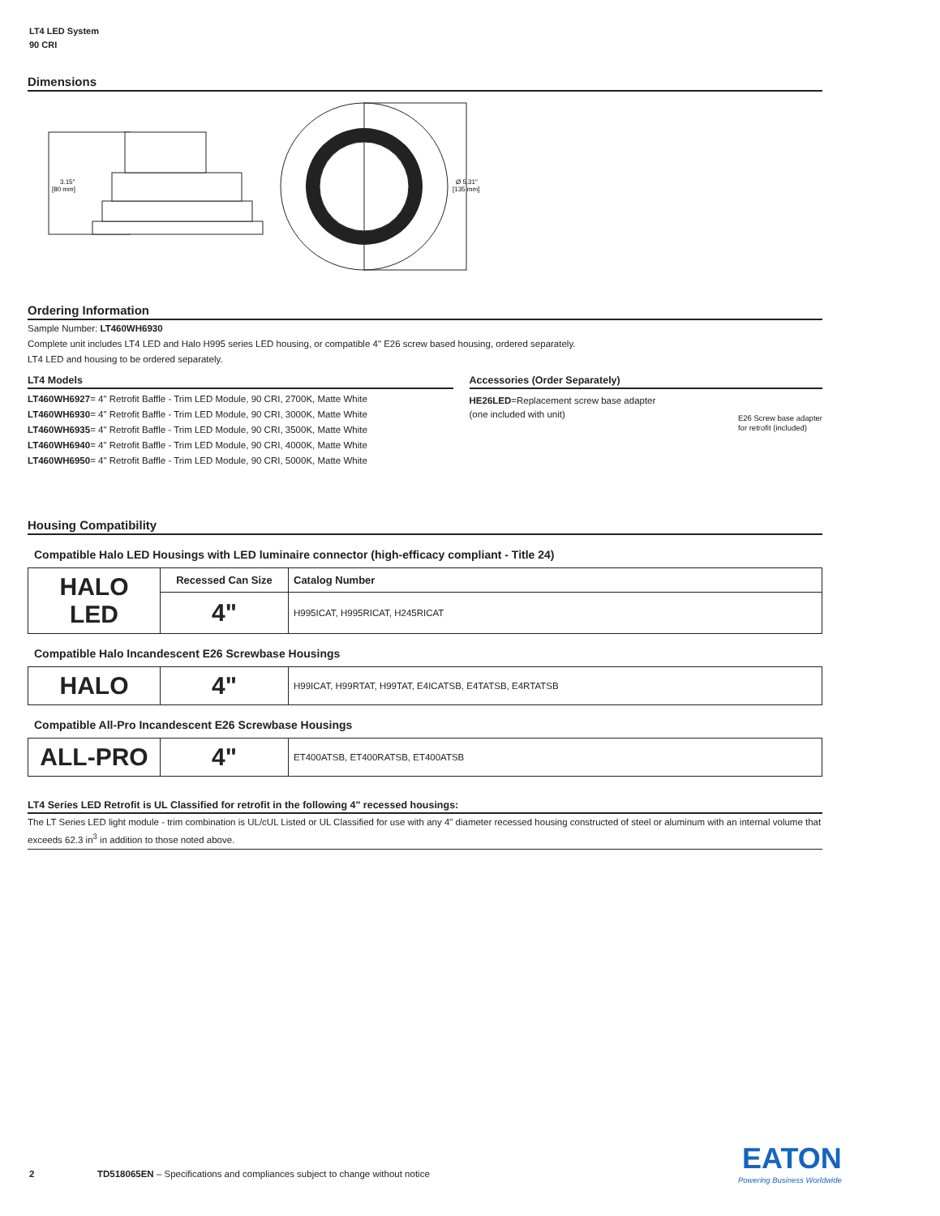LT4 LED System
90 CRI
Dimensions
3.15"
[80 mm]
Ø 5.31"
[135 mm]
Ordering Information
Sample Number: LT460WH6930
Complete unit includes LT4 LED and Halo H995 series LED housing, or compatible 4" E26 screw based housing, ordered separately.
LT4 LED and housing to be ordered separately.
LT4 Models
LT460WH6927= 4" Retrofit Baffle - Trim LED Module, 90 CRI, 2700K, Matte White
LT460WH6930= 4" Retrofit Baffle - Trim LED Module, 90 CRI, 3000K, Matte White
LT460WH6935= 4" Retrofit Baffle - Trim LED Module, 90 CRI, 3500K, Matte White
LT460WH6940= 4" Retrofit Baffle - Trim LED Module, 90 CRI, 4000K, Matte White
LT460WH6950= 4" Retrofit Baffle - Trim LED Module, 90 CRI, 5000K, Matte White
Accessories (Order Separately)
HE26LED=Replacement screw base adapter
(one included with unit)
E26 Screw base adapter
for retrofit (included)
Housing Compatibility
Compatible Halo LED Housings with LED luminaire connector (high-efficacy compliant - Title 24)
| HALO LED | Recessed Can Size | Catalog Number |
| | 4" | H995ICAT, H995RICAT, H245RICAT |
Compatible Halo Incandescent E26 Screwbase Housings
| HALO | 4" | H99ICAT, H99RTAT, H99TAT, E4ICATSB, E4TATSB, E4RTATSB |
Compatible All-Pro Incandescent E26 Screwbase Housings
| ALL-PRO | 4" | ET400ATSB, ET400RATSB, ET400ATSB |
LT4 Series LED Retrofit is UL Classified for retrofit in the following 4" recessed housings:
The LT Series LED light module - trim combination is UL/cUL Listed or UL Classified for use with any 4" diameter recessed housing constructed of steel or aluminum with an internal volume that exceeds 62.3 in<sup>3</sup> in addition to those noted above.
2 TD518065EN – Specifications and compliances subject to change without notice
EATON
Powering Business Worldwide